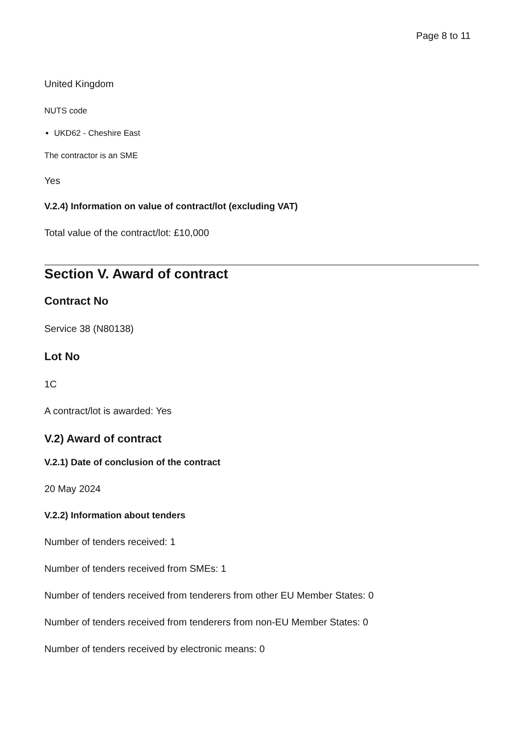Page 8 to 11
United Kingdom
NUTS code
UKD62 - Cheshire East
The contractor is an SME
Yes
V.2.4) Information on value of contract/lot (excluding VAT)
Total value of the contract/lot: £10,000
Section V. Award of contract
Contract No
Service 38 (N80138)
Lot No
1C
A contract/lot is awarded: Yes
V.2) Award of contract
V.2.1) Date of conclusion of the contract
20 May 2024
V.2.2) Information about tenders
Number of tenders received: 1
Number of tenders received from SMEs: 1
Number of tenders received from tenderers from other EU Member States: 0
Number of tenders received from tenderers from non-EU Member States: 0
Number of tenders received by electronic means: 0